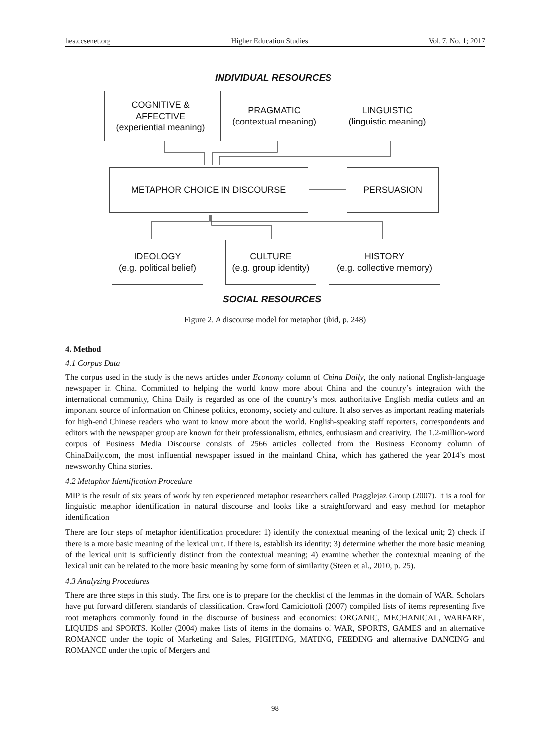hes.ccsenet.org Higher Education Studies Vol. 7, No. 1; 2017
INDIVIDUAL RESOURCES
COGNITIVE &
AFFECTIVE
(experiential meaning)
PRAGMATIC
(contextual meaning)
LINGUISTIC
(linguistic meaning)
METAPHOR CHOICE IN DISCOURSE PERSUASION
IDEOLOGY
(e.g. political belief)
CULTURE
(e.g. group identity)
HISTORY
(e.g. collective memory)
SOCIAL RESOURCES
Figure 2. A discourse model for metaphor (ibid, p. 248)
4. Method
4.1 Corpus Data
The corpus used in the study is the news articles under Economy column of China Daily, the only national English-language newspaper in China. Committed to helping the world know more about China and the country’s integration with the international community, China Daily is regarded as one of the country’s most authoritative English media outlets and an important source of information on Chinese politics, economy, society and culture. It also serves as important reading materials for high-end Chinese readers who want to know more about the world. English-speaking staff reporters, correspondents and editors with the newspaper group are known for their professionalism, ethnics, enthusiasm and creativity. The 1.2-million-word corpus of Business Media Discourse consists of 2566 articles collected from the Business Economy column of ChinaDaily.com, the most influential newspaper issued in the mainland China, which has gathered the year 2014’s most newsworthy China stories.
4.2 Metaphor Identification Procedure
MIP is the result of six years of work by ten experienced metaphor researchers called Pragglejaz Group (2007). It is a tool for linguistic metaphor identification in natural discourse and looks like a straightforward and easy method for metaphor identification.
There are four steps of metaphor identification procedure: 1) identify the contextual meaning of the lexical unit; 2) check if there is a more basic meaning of the lexical unit. If there is, establish its identity; 3) determine whether the more basic meaning of the lexical unit is sufficiently distinct from the contextual meaning; 4) examine whether the contextual meaning of the lexical unit can be related to the more basic meaning by some form of similarity (Steen et al., 2010, p. 25).
4.3 Analyzing Procedures
There are three steps in this study. The first one is to prepare for the checklist of the lemmas in the domain of WAR. Scholars have put forward different standards of classification. Crawford Camiciottoli (2007) compiled lists of items representing five root metaphors commonly found in the discourse of business and economics: ORGANIC, MECHANICAL, WARFARE, LIQUIDS and SPORTS. Koller (2004) makes lists of items in the domains of WAR, SPORTS, GAMES and an alternative ROMANCE under the topic of Marketing and Sales, FIGHTING, MATING, FEEDING and alternative DANCING and ROMANCE under the topic of Mergers and
98